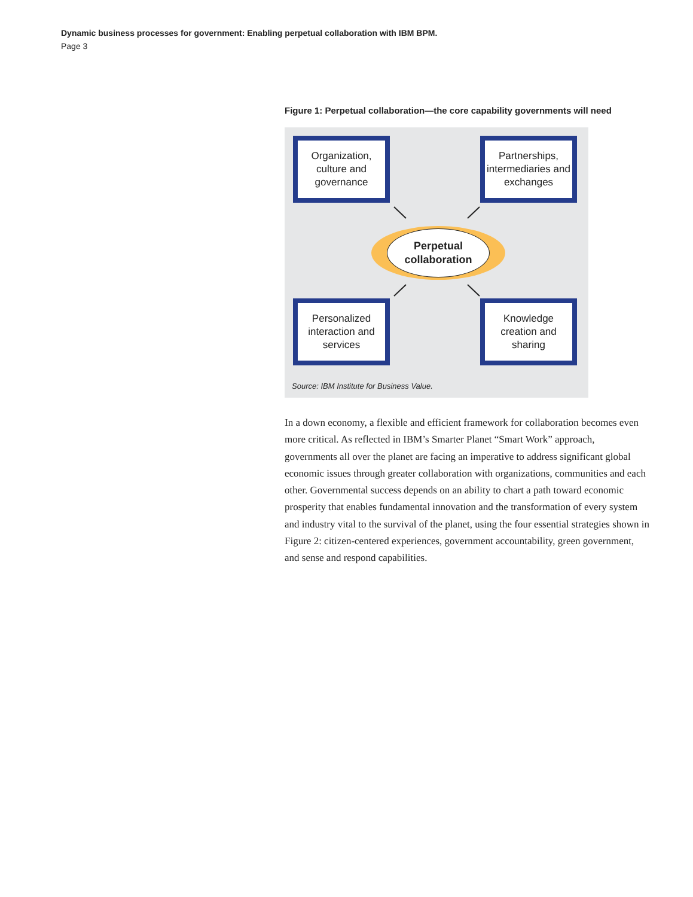Dynamic business processes for government: Enabling perpetual collaboration with IBM BPM.
Page 3
Figure 1: Perpetual collaboration—the core capability governments will need
Organization, culture and governance
Partnerships, intermediaries and exchanges
Perpetual collaboration
Personalized interaction and services
Knowledge creation and sharing
Source: IBM Institute for Business Value.
In a down economy, a flexible and efficient framework for collaboration becomes even more critical. As reflected in IBM’s Smarter Planet “Smart Work” approach, governments all over the planet are facing an imperative to address significant global economic issues through greater collaboration with organizations, communities and each other. Governmental success depends on an ability to chart a path toward economic prosperity that enables fundamental innovation and the transformation of every system and industry vital to the survival of the planet, using the four essential strategies shown in Figure 2: citizen-centered experiences, government accountability, green government, and sense and respond capabilities.